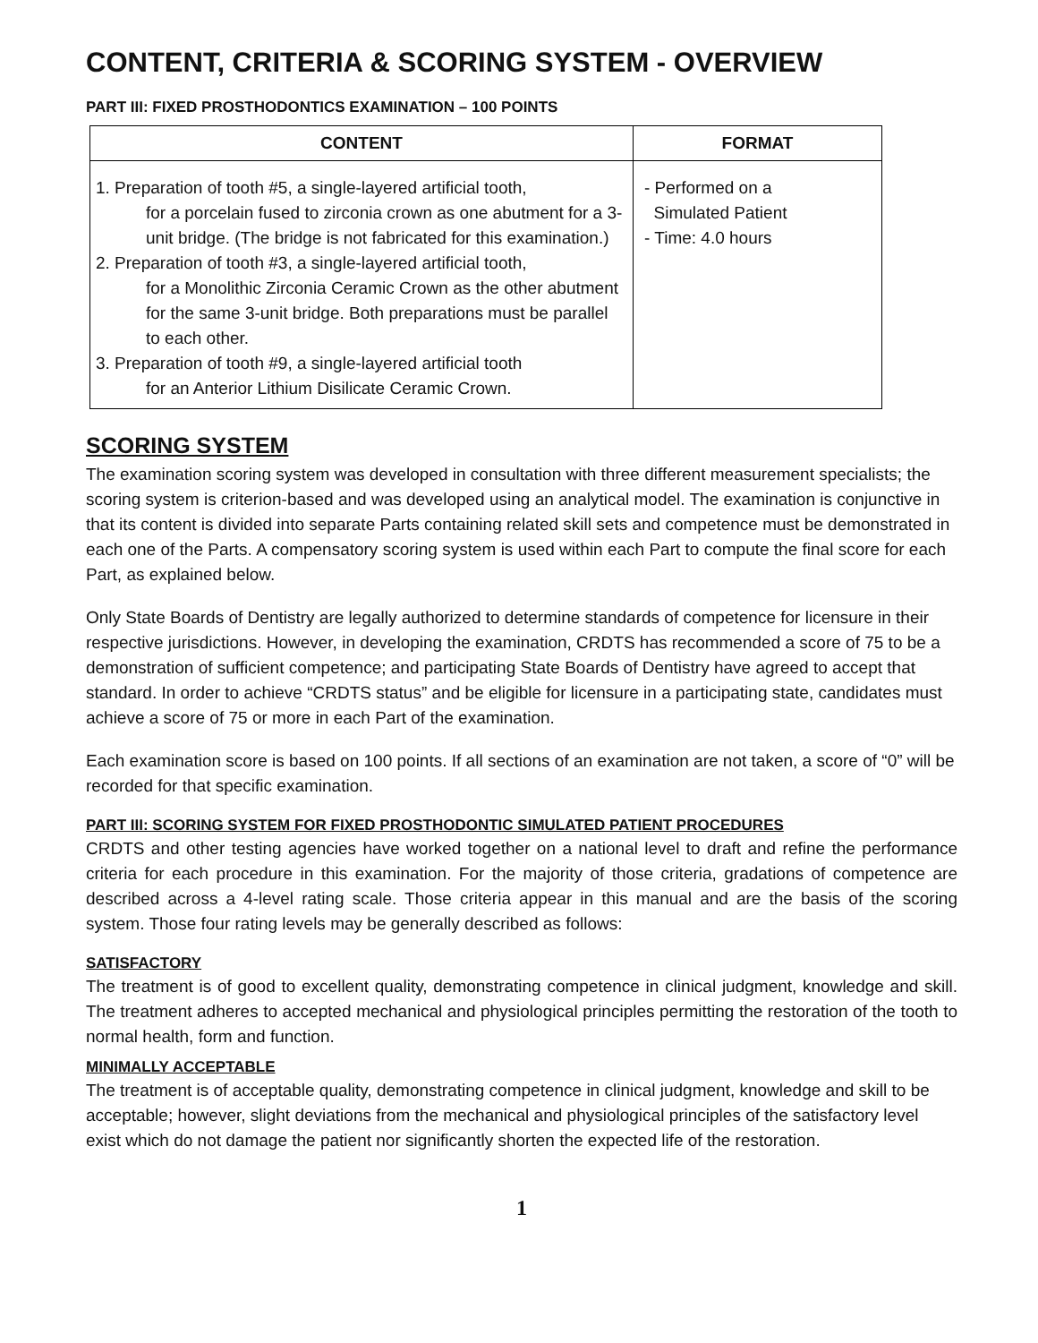CONTENT, CRITERIA & SCORING SYSTEM - OVERVIEW
PART III: FIXED PROSTHODONTICS EXAMINATION – 100 POINTS
| CONTENT | FORMAT |
| --- | --- |
| 1. Preparation of tooth #5, a single-layered artificial tooth, for a porcelain fused to zirconia crown as one abutment for a 3-unit bridge. (The bridge is not fabricated for this examination.) 2. Preparation of tooth #3, a single-layered artificial tooth, for a Monolithic Zirconia Ceramic Crown as the other abutment for the same 3-unit bridge. Both preparations must be parallel to each other. 3. Preparation of tooth #9, a single-layered artificial tooth for an Anterior Lithium Disilicate Ceramic Crown. | - Performed on a Simulated Patient - Time: 4.0 hours |
SCORING SYSTEM
The examination scoring system was developed in consultation with three different measurement specialists; the scoring system is criterion-based and was developed using an analytical model. The examination is conjunctive in that its content is divided into separate Parts containing related skill sets and competence must be demonstrated in each one of the Parts. A compensatory scoring system is used within each Part to compute the final score for each Part, as explained below.
Only State Boards of Dentistry are legally authorized to determine standards of competence for licensure in their respective jurisdictions. However, in developing the examination, CRDTS has recommended a score of 75 to be a demonstration of sufficient competence; and participating State Boards of Dentistry have agreed to accept that standard. In order to achieve “CRDTS status” and be eligible for licensure in a participating state, candidates must achieve a score of 75 or more in each Part of the examination.
Each examination score is based on 100 points. If all sections of an examination are not taken, a score of “0” will be recorded for that specific examination.
PART III: SCORING SYSTEM FOR FIXED PROSTHODONTIC SIMULATED PATIENT PROCEDURES
CRDTS and other testing agencies have worked together on a national level to draft and refine the performance criteria for each procedure in this examination. For the majority of those criteria, gradations of competence are described across a 4-level rating scale. Those criteria appear in this manual and are the basis of the scoring system. Those four rating levels may be generally described as follows:
SATISFACTORY
The treatment is of good to excellent quality, demonstrating competence in clinical judgment, knowledge and skill. The treatment adheres to accepted mechanical and physiological principles permitting the restoration of the tooth to normal health, form and function.
MINIMALLY ACCEPTABLE
The treatment is of acceptable quality, demonstrating competence in clinical judgment, knowledge and skill to be acceptable; however, slight deviations from the mechanical and physiological principles of the satisfactory level exist which do not damage the patient nor significantly shorten the expected life of the restoration.
1